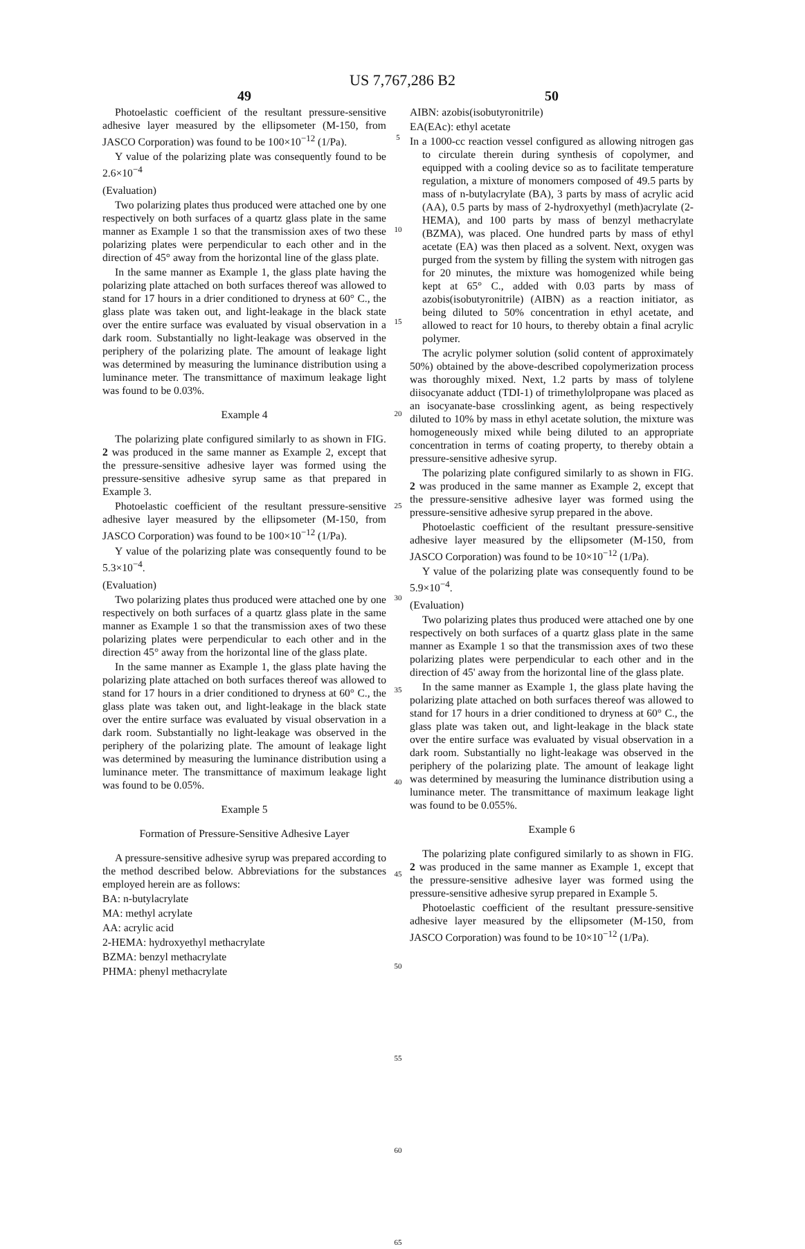US 7,767,286 B2
49
Photoelastic coefficient of the resultant pressure-sensitive adhesive layer measured by the ellipsometer (M-150, from JASCO Corporation) was found to be 100×10<sup>−12</sup> (1/Pa).
Y value of the polarizing plate was consequently found to be 2.6×10<sup>−4</sup>
(Evaluation)
Two polarizing plates thus produced were attached one by one respectively on both surfaces of a quartz glass plate in the same manner as Example 1 so that the transmission axes of two these polarizing plates were perpendicular to each other and in the direction of 45° away from the horizontal line of the glass plate.
In the same manner as Example 1, the glass plate having the polarizing plate attached on both surfaces thereof was allowed to stand for 17 hours in a drier conditioned to dryness at 60° C., the glass plate was taken out, and light-leakage in the black state over the entire surface was evaluated by visual observation in a dark room. Substantially no light-leakage was observed in the periphery of the polarizing plate. The amount of leakage light was determined by measuring the luminance distribution using a luminance meter. The transmittance of maximum leakage light was found to be 0.03%.
Example 4
The polarizing plate configured similarly to as shown in FIG. 2 was produced in the same manner as Example 2, except that the pressure-sensitive adhesive layer was formed using the pressure-sensitive adhesive syrup same as that prepared in Example 3.
Photoelastic coefficient of the resultant pressure-sensitive adhesive layer measured by the ellipsometer (M-150, from JASCO Corporation) was found to be 100×10<sup>−12</sup> (1/Pa).
Y value of the polarizing plate was consequently found to be 5.3×10<sup>−4</sup>.
(Evaluation)
Two polarizing plates thus produced were attached one by one respectively on both surfaces of a quartz glass plate in the same manner as Example 1 so that the transmission axes of two these polarizing plates were perpendicular to each other and in the direction 45° away from the horizontal line of the glass plate.
In the same manner as Example 1, the glass plate having the polarizing plate attached on both surfaces thereof was allowed to stand for 17 hours in a drier conditioned to dryness at 60° C., the glass plate was taken out, and light-leakage in the black state over the entire surface was evaluated by visual observation in a dark room. Substantially no light-leakage was observed in the periphery of the polarizing plate. The amount of leakage light was determined by measuring the luminance distribution using a luminance meter. The transmittance of maximum leakage light was found to be 0.05%.
Example 5
Formation of Pressure-Sensitive Adhesive Layer
A pressure-sensitive adhesive syrup was prepared according to the method described below. Abbreviations for the substances employed herein are as follows:
BA: n-butylacrylate
MA: methyl acrylate
AA: acrylic acid
2-HEMA: hydroxyethyl methacrylate
BZMA: benzyl methacrylate
PHMA: phenyl methacrylate
5
10
15
20
25
30
35
40
45
50
55
60
65
50
AIBN: azobis(isobutyronitrile)
EA(EAc): ethyl acetate
In a 1000-cc reaction vessel configured as allowing nitrogen gas to circulate therein during synthesis of copolymer, and equipped with a cooling device so as to facilitate temperature regulation, a mixture of monomers composed of 49.5 parts by mass of n-butylacrylate (BA), 3 parts by mass of acrylic acid (AA), 0.5 parts by mass of 2-hydroxyethyl (meth)acrylate (2-HEMA), and 100 parts by mass of benzyl methacrylate (BZMA), was placed. One hundred parts by mass of ethyl acetate (EA) was then placed as a solvent. Next, oxygen was purged from the system by filling the system with nitrogen gas for 20 minutes, the mixture was homogenized while being kept at 65° C., added with 0.03 parts by mass of azobis(isobutyronitrile) (AIBN) as a reaction initiator, as being diluted to 50% concentration in ethyl acetate, and allowed to react for 10 hours, to thereby obtain a final acrylic polymer.
The acrylic polymer solution (solid content of approximately 50%) obtained by the above-described copolymerization process was thoroughly mixed. Next, 1.2 parts by mass of tolylene diisocyanate adduct (TDI-1) of trimethylolpropane was placed as an isocyanate-base crosslinking agent, as being respectively diluted to 10% by mass in ethyl acetate solution, the mixture was homogeneously mixed while being diluted to an appropriate concentration in terms of coating property, to thereby obtain a pressure-sensitive adhesive syrup.
The polarizing plate configured similarly to as shown in FIG. 2 was produced in the same manner as Example 2, except that the pressure-sensitive adhesive layer was formed using the pressure-sensitive adhesive syrup prepared in the above.
Photoelastic coefficient of the resultant pressure-sensitive adhesive layer measured by the ellipsometer (M-150, from JASCO Corporation) was found to be 10×10<sup>−12</sup> (1/Pa).
Y value of the polarizing plate was consequently found to be 5.9×10<sup>−4</sup>.
(Evaluation)
Two polarizing plates thus produced were attached one by one respectively on both surfaces of a quartz glass plate in the same manner as Example 1 so that the transmission axes of two these polarizing plates were perpendicular to each other and in the direction of 45' away from the horizontal line of the glass plate.
In the same manner as Example 1, the glass plate having the polarizing plate attached on both surfaces thereof was allowed to stand for 17 hours in a drier conditioned to dryness at 60° C., the glass plate was taken out, and light-leakage in the black state over the entire surface was evaluated by visual observation in a dark room. Substantially no light-leakage was observed in the periphery of the polarizing plate. The amount of leakage light was determined by measuring the luminance distribution using a luminance meter. The transmittance of maximum leakage light was found to be 0.055%.
Example 6
The polarizing plate configured similarly to as shown in FIG. 2 was produced in the same manner as Example 1, except that the pressure-sensitive adhesive layer was formed using the pressure-sensitive adhesive syrup prepared in Example 5.
Photoelastic coefficient of the resultant pressure-sensitive adhesive layer measured by the ellipsometer (M-150, from JASCO Corporation) was found to be 10×10<sup>−12</sup> (1/Pa).